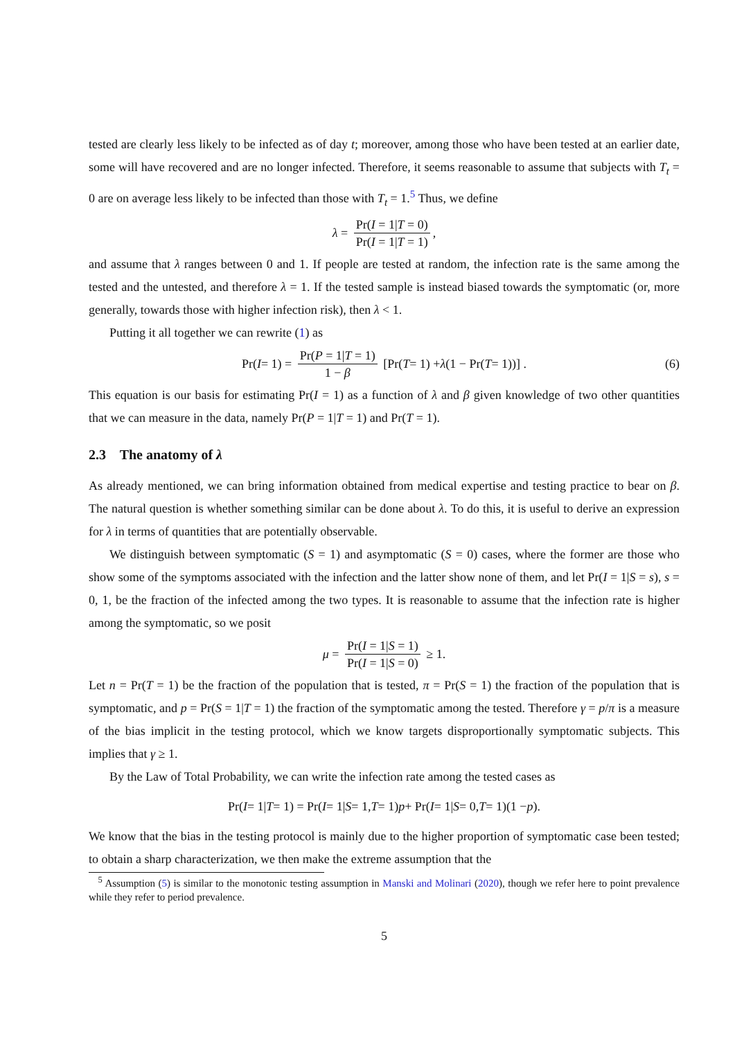tested are clearly less likely to be infected as of day t; moreover, among those who have been tested at an earlier date, some will have recovered and are no longer infected. Therefore, it seems reasonable to assume that subjects with T<sub>t</sub> = 0 are on average less likely to be infected than those with T<sub>t</sub> = 1.<sup>5</sup> Thus, we define
λ = Pr(I = 1|T = 0) Pr(I = 1|T = 1),
and assume that λ ranges between 0 and 1. If people are tested at random, the infection rate is the same among the tested and the untested, and therefore λ = 1. If the tested sample is instead biased towards the symptomatic (or, more generally, towards those with higher infection risk), then λ < 1.
Putting it all together we can rewrite (1) as
Pr(I = 1) = Pr(P = 1|T = 1) 1 − β [Pr(T = 1) + λ (1 − Pr(T = 1))] . (6)
This equation is our basis for estimating Pr(I = 1) as a function of λ and β given knowledge of two other quantities that we can measure in the data, namely Pr(P = 1|T = 1) and Pr(T = 1).
2.3 The anatomy of λ
As already mentioned, we can bring information obtained from medical expertise and testing practice to bear on β. The natural question is whether something similar can be done about λ. To do this, it is useful to derive an expression for λ in terms of quantities that are potentially observable.
We distinguish between symptomatic (S = 1) and asymptomatic (S = 0) cases, where the former are those who show some of the symptoms associated with the infection and the latter show none of them, and let Pr(I = 1|S = s), s = 0, 1, be the fraction of the infected among the two types. It is reasonable to assume that the infection rate is higher among the symptomatic, so we posit
μ = Pr(I = 1|S = 1) Pr(I = 1|S = 0) ≥ 1.
Let n = Pr(T = 1) be the fraction of the population that is tested, π = Pr(S = 1) the fraction of the population that is symptomatic, and p = Pr(S = 1|T = 1) the fraction of the symptomatic among the tested. Therefore γ = p/π is a measure of the bias implicit in the testing protocol, which we know targets disproportionally symptomatic subjects. This implies that γ ≥ 1.
By the Law of Total Probability, we can write the infection rate among the tested cases as
Pr(I = 1| T = 1) = Pr(I = 1| S = 1, T = 1) p + Pr(I = 1| S = 0, T = 1)(1 − p).
We know that the bias in the testing protocol is mainly due to the higher proportion of symptomatic case been tested; to obtain a sharp characterization, we then make the extreme assumption that the
<sup>5</sup> Assumption (5) is similar to the monotonic testing assumption in Manski and Molinari (2020), though we refer here to point prevalence while they refer to period prevalence.
5